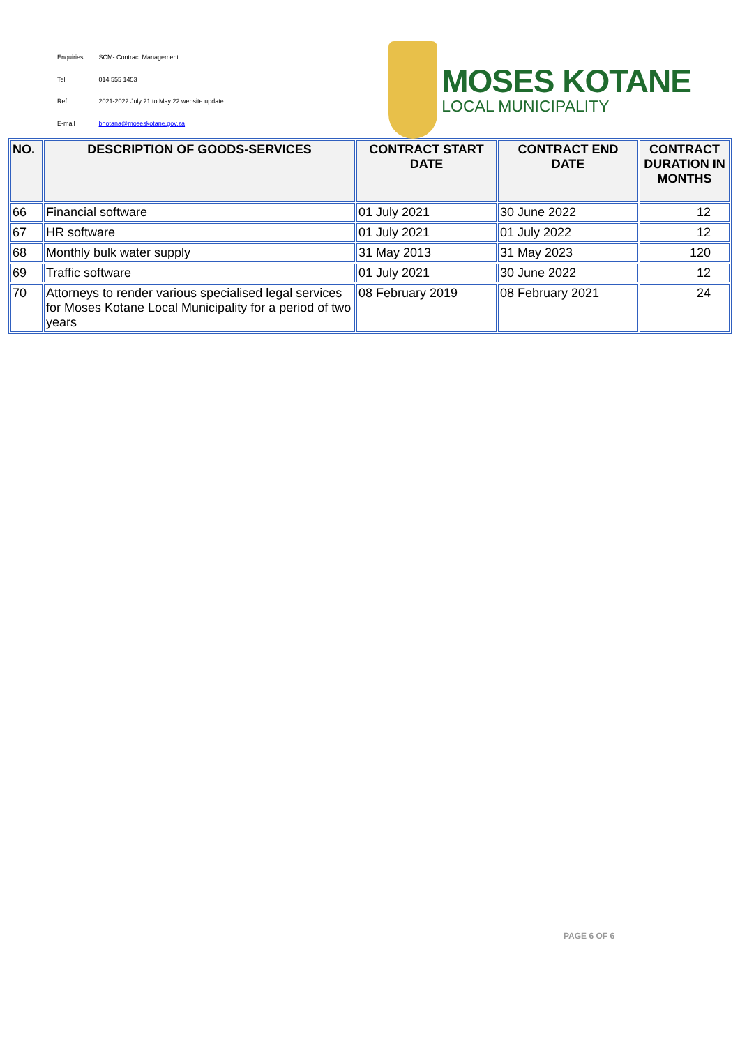| Enquiries | SCM- Contract Management |
| Tel | 014 555 1453 |
| Ref. | 2021-2022 July 21 to May 22 website update |
| E-mail | bnotana@moseskotane.gov.za |
MOSES KOTANE
LOCAL MUNICIPALITY
| NO. | DESCRIPTION OF GOODS-SERVICES | CONTRACT START DATE | CONTRACT END DATE | CONTRACT DURATION IN MONTHS |
| --- | --- | --- | --- | --- |
| 66 | Financial software | 01 July 2021 | 30 June 2022 | 12 |
| 67 | HR software | 01 July 2021 | 01 July 2022 | 12 |
| 68 | Monthly bulk water supply | 31 May 2013 | 31 May 2023 | 120 |
| 69 | Traffic software | 01 July 2021 | 30 June 2022 | 12 |
| 70 | Attorneys to render various specialised legal services for Moses Kotane Local Municipality for a period of two years | 08 February 2019 | 08 February 2021 | 24 |
PAGE 6 OF 6